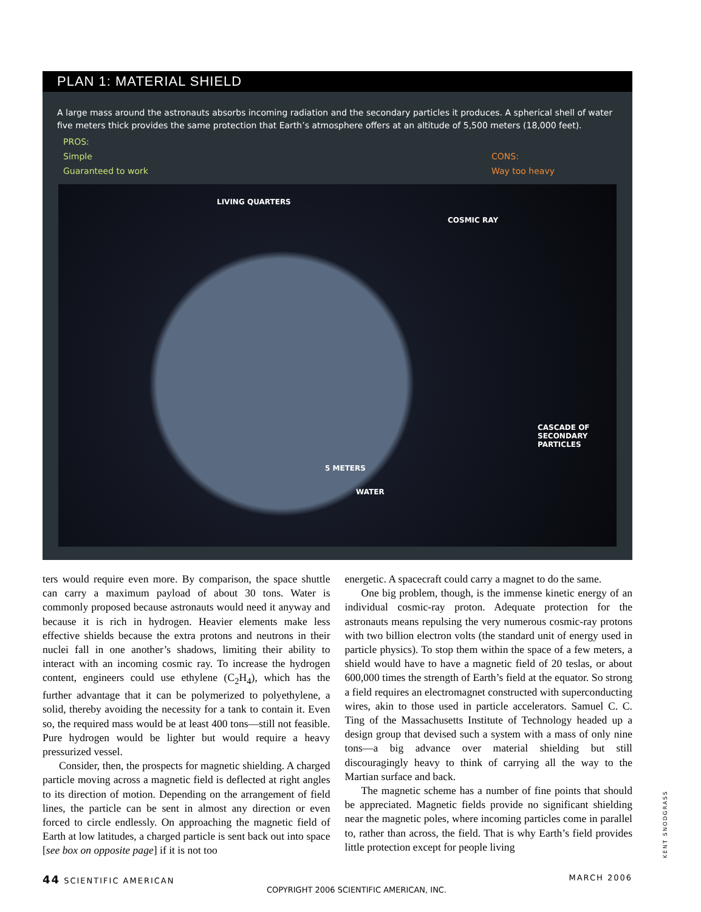PLAN 1: MATERIAL SHIELD
A large mass around the astronauts absorbs incoming radiation and the secondary particles it produces. A spherical shell of water five meters thick provides the same protection that Earth’s atmosphere offers at an altitude of 5,500 meters (18,000 feet).
PROS:
Simple
Guaranteed to work
CONS:
Way too heavy
LIVING QUARTERS
COSMIC RAY
CASCADE OF
SECONDARY
PARTICLES
5 METERS
WATER
ters would require even more. By comparison, the space shuttle can carry a maximum payload of about 30 tons. Water is commonly proposed because astronauts would need it anyway and because it is rich in hydrogen. Heavier elements make less effective shields because the extra protons and neutrons in their nuclei fall in one another’s shadows, limiting their ability to interact with an incoming cosmic ray. To increase the hydrogen content, engineers could use ethylene (C<sub>2</sub>H<sub>4</sub>), which has the further advantage that it can be polymerized to polyethylene, a solid, thereby avoiding the necessity for a tank to contain it. Even so, the required mass would be at least 400 tons—still not feasible. Pure hydrogen would be lighter but would require a heavy pressurized vessel.
Consider, then, the prospects for magnetic shielding. A charged particle moving across a magnetic field is deflected at right angles to its direction of motion. Depending on the arrangement of field lines, the particle can be sent in almost any direction or even forced to circle endlessly. On approaching the magnetic field of Earth at low latitudes, a charged particle is sent back out into space [see box on opposite page] if it is not too
energetic. A spacecraft could carry a magnet to do the same.
One big problem, though, is the immense kinetic energy of an individual cosmic-ray proton. Adequate protection for the astronauts means repulsing the very numerous cosmic-ray protons with two billion electron volts (the standard unit of energy used in particle physics). To stop them within the space of a few meters, a shield would have to have a magnetic field of 20 teslas, or about 600,000 times the strength of Earth’s field at the equator. So strong a field requires an electromagnet constructed with superconducting wires, akin to those used in particle accelerators. Samuel C. C. Ting of the Massachusetts Institute of Technology headed up a design group that devised such a system with a mass of only nine tons—a big advance over material shielding but still discouragingly heavy to think of carrying all the way to the Martian surface and back.
The magnetic scheme has a number of fine points that should be appreciated. Magnetic fields provide no significant shielding near the magnetic poles, where incoming particles come in parallel to, rather than across, the field. That is why Earth’s field provides little protection except for people living
KENT SNODGRASS
44 SCIENTIFIC AMERICAN MARCH 2006
COPYRIGHT 2006 SCIENTIFIC AMERICAN, INC.